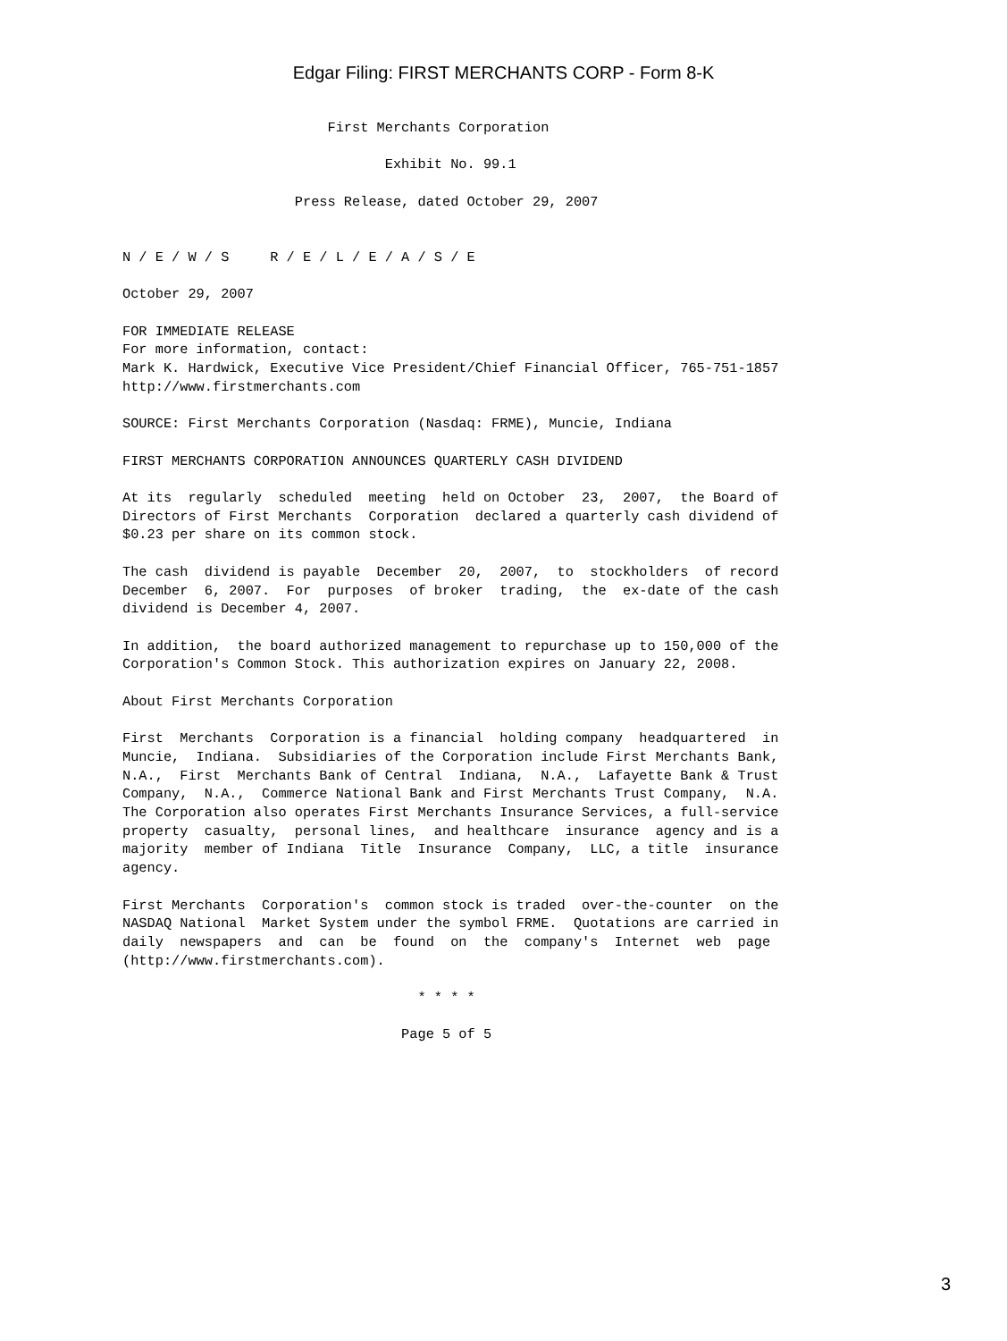Edgar Filing: FIRST MERCHANTS CORP - Form 8-K
                         First Merchants Corporation

                                Exhibit No. 99.1

                     Press Release, dated October 29, 2007


N / E / W / S     R / E / L / E / A / S / E

October 29, 2007

FOR IMMEDIATE RELEASE
For more information, contact:
Mark K. Hardwick, Executive Vice President/Chief Financial Officer, 765-751-1857
http://www.firstmerchants.com

SOURCE: First Merchants Corporation (Nasdaq: FRME), Muncie, Indiana

FIRST MERCHANTS CORPORATION ANNOUNCES QUARTERLY CASH DIVIDEND

At its  regularly  scheduled  meeting  held on October  23,  2007,  the Board of
Directors of First Merchants  Corporation  declared a quarterly cash dividend of
$0.23 per share on its common stock.

The cash  dividend is payable  December  20,  2007,  to  stockholders  of record
December  6, 2007.  For  purposes  of broker  trading,  the  ex-date of the cash
dividend is December 4, 2007.

In addition,  the board authorized management to repurchase up to 150,000 of the
Corporation's Common Stock. This authorization expires on January 22, 2008.

About First Merchants Corporation

First  Merchants  Corporation is a financial  holding company  headquartered  in
Muncie,  Indiana.  Subsidiaries of the Corporation include First Merchants Bank,
N.A.,  First  Merchants Bank of Central  Indiana,  N.A.,  Lafayette Bank & Trust
Company,  N.A.,  Commerce National Bank and First Merchants Trust Company,  N.A.
The Corporation also operates First Merchants Insurance Services, a full-service
property  casualty,  personal lines,  and healthcare  insurance  agency and is a
majority  member of Indiana  Title  Insurance  Company,  LLC, a title  insurance
agency.

First Merchants  Corporation's  common stock is traded  over-the-counter  on the
NASDAQ National  Market System under the symbol FRME.  Quotations are carried in
daily  newspapers  and  can  be  found  on  the  company's  Internet  web  page
(http://www.firstmerchants.com).

                                    * * * *

                                  Page 5 of 5
3